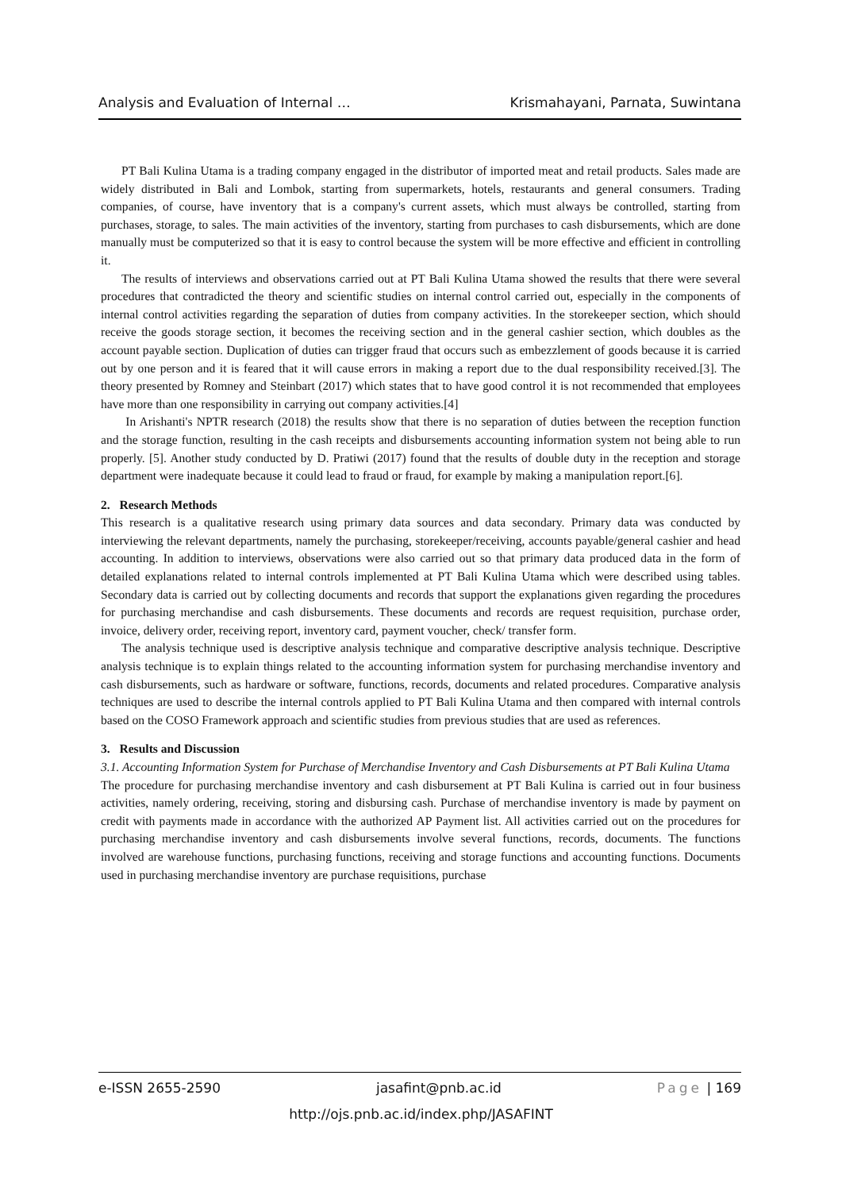Analysis and Evaluation of Internal … Krismahayani, Parnata, Suwintana
PT Bali Kulina Utama is a trading company engaged in the distributor of imported meat and retail products. Sales made are widely distributed in Bali and Lombok, starting from supermarkets, hotels, restaurants and general consumers. Trading companies, of course, have inventory that is a company's current assets, which must always be controlled, starting from purchases, storage, to sales. The main activities of the inventory, starting from purchases to cash disbursements, which are done manually must be computerized so that it is easy to control because the system will be more effective and efficient in controlling it.
The results of interviews and observations carried out at PT Bali Kulina Utama showed the results that there were several procedures that contradicted the theory and scientific studies on internal control carried out, especially in the components of internal control activities regarding the separation of duties from company activities. In the storekeeper section, which should receive the goods storage section, it becomes the receiving section and in the general cashier section, which doubles as the account payable section. Duplication of duties can trigger fraud that occurs such as embezzlement of goods because it is carried out by one person and it is feared that it will cause errors in making a report due to the dual responsibility received.[3]. The theory presented by Romney and Steinbart (2017) which states that to have good control it is not recommended that employees have more than one responsibility in carrying out company activities.[4]
In Arishanti's NPTR research (2018) the results show that there is no separation of duties between the reception function and the storage function, resulting in the cash receipts and disbursements accounting information system not being able to run properly. [5]. Another study conducted by D. Pratiwi (2017) found that the results of double duty in the reception and storage department were inadequate because it could lead to fraud or fraud, for example by making a manipulation report.[6].
2. Research Methods
This research is a qualitative research using primary data sources and data secondary. Primary data was conducted by interviewing the relevant departments, namely the purchasing, storekeeper/receiving, accounts payable/general cashier and head accounting. In addition to interviews, observations were also carried out so that primary data produced data in the form of detailed explanations related to internal controls implemented at PT Bali Kulina Utama which were described using tables. Secondary data is carried out by collecting documents and records that support the explanations given regarding the procedures for purchasing merchandise and cash disbursements. These documents and records are request requisition, purchase order, invoice, delivery order, receiving report, inventory card, payment voucher, check/ transfer form.
The analysis technique used is descriptive analysis technique and comparative descriptive analysis technique. Descriptive analysis technique is to explain things related to the accounting information system for purchasing merchandise inventory and cash disbursements, such as hardware or software, functions, records, documents and related procedures. Comparative analysis techniques are used to describe the internal controls applied to PT Bali Kulina Utama and then compared with internal controls based on the COSO Framework approach and scientific studies from previous studies that are used as references.
3. Results and Discussion
3.1. Accounting Information System for Purchase of Merchandise Inventory and Cash Disbursements at PT Bali Kulina Utama
The procedure for purchasing merchandise inventory and cash disbursement at PT Bali Kulina is carried out in four business activities, namely ordering, receiving, storing and disbursing cash. Purchase of merchandise inventory is made by payment on credit with payments made in accordance with the authorized AP Payment list. All activities carried out on the procedures for purchasing merchandise inventory and cash disbursements involve several functions, records, documents. The functions involved are warehouse functions, purchasing functions, receiving and storage functions and accounting functions. Documents used in purchasing merchandise inventory are purchase requisitions, purchase
e-ISSN 2655-2590 jasafint@pnb.ac.id Page | 169
http://ojs.pnb.ac.id/index.php/JASAFINT